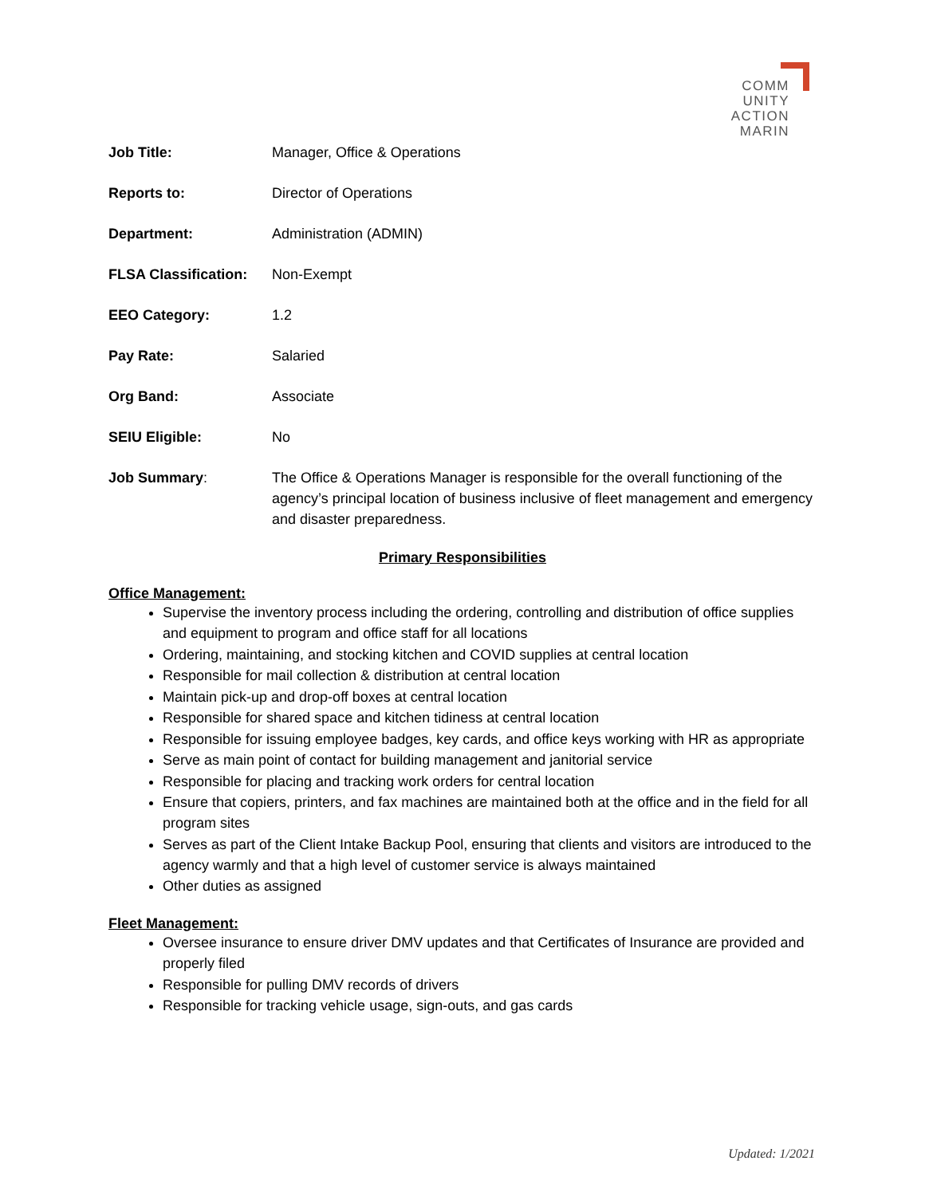COMM
UNITY
ACTION
MARIN
Job Title: Manager, Office & Operations
Reports to: Director of Operations
Department: Administration (ADMIN)
FLSA Classification:
Non-Exempt
EEO Category: 1.2
Pay Rate: Salaried
Org Band: Associate
SEIU Eligible: No
Job Summary: The Office & Operations Manager is responsible for the overall functioning of the agency’s principal location of business inclusive of fleet management and emergency and disaster preparedness.
Primary Responsibilities
Office Management:
Supervise the inventory process including the ordering, controlling and distribution of office supplies and equipment to program and office staff for all locations
Ordering, maintaining, and stocking kitchen and COVID supplies at central location
Responsible for mail collection & distribution at central location
Maintain pick-up and drop-off boxes at central location
Responsible for shared space and kitchen tidiness at central location
Responsible for issuing employee badges, key cards, and office keys working with HR as appropriate
Serve as main point of contact for building management and janitorial service
Responsible for placing and tracking work orders for central location
Ensure that copiers, printers, and fax machines are maintained both at the office and in the field for all program sites
Serves as part of the Client Intake Backup Pool, ensuring that clients and visitors are introduced to the agency warmly and that a high level of customer service is always maintained
Other duties as assigned
Fleet Management:
Oversee insurance to ensure driver DMV updates and that Certificates of Insurance are provided and properly filed
Responsible for pulling DMV records of drivers
Responsible for tracking vehicle usage, sign-outs, and gas cards
Updated: 1/2021